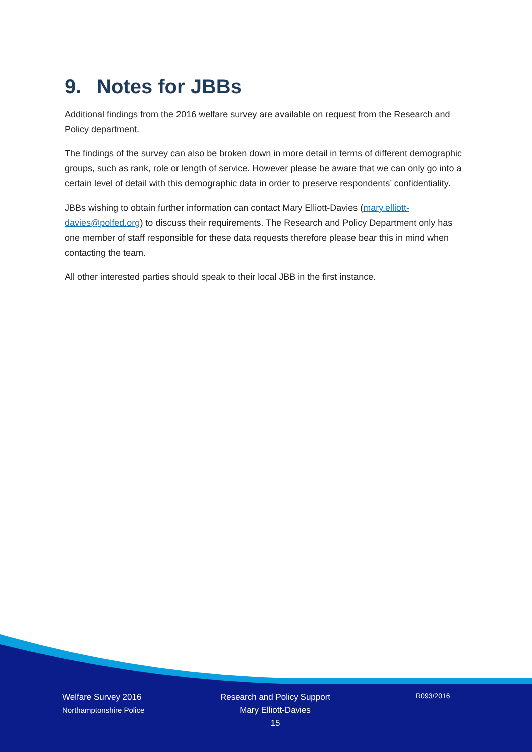9. Notes for JBBs
Additional findings from the 2016 welfare survey are available on request from the Research and Policy department.
The findings of the survey can also be broken down in more detail in terms of different demographic groups, such as rank, role or length of service. However please be aware that we can only go into a certain level of detail with this demographic data in order to preserve respondents’ confidentiality.
JBBs wishing to obtain further information can contact Mary Elliott-Davies (mary.elliott-davies@polfed.org) to discuss their requirements. The Research and Policy Department only has one member of staff responsible for these data requests therefore please bear this in mind when contacting the team.
All other interested parties should speak to their local JBB in the first instance.
Welfare Survey 2016
Northamptonshire Police
Research and Policy Support
Mary Elliott-Davies
15
R093/2016